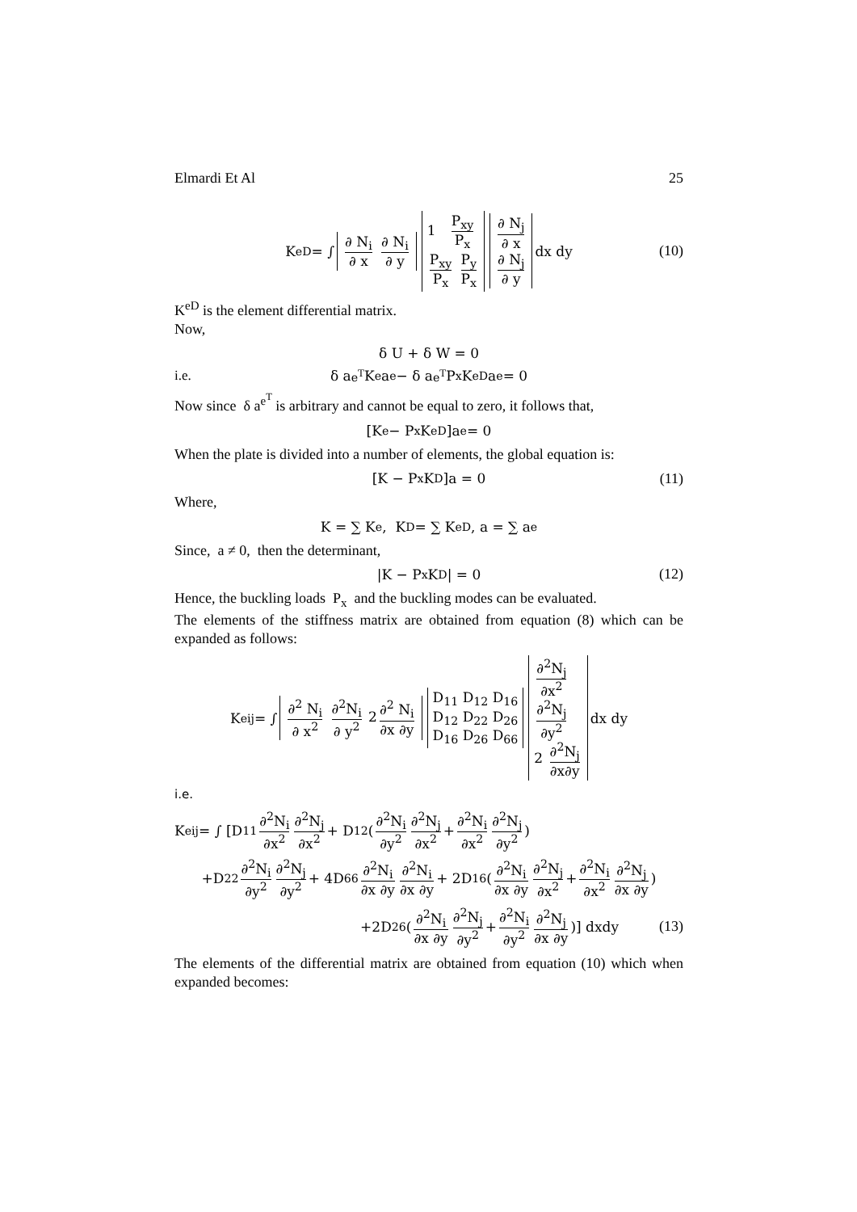Elmardi Et Al 25
K<sup>eD</sup> = ∫ ∂ N<sub>i</sub> ∂ x ∂ N<sub>i</sub> ∂ y 1 P<sub>xy</sub> P<sub>x</sub>
P<sub>xy</sub> P<sub>x</sub> P<sub>y</sub> P<sub>x</sub> ∂ N<sub>j</sub> ∂ x
∂ N<sub>j</sub> ∂ y dx dy (10)
K<sup>eD</sup> is the element differential matrix.
Now,
δ U + δ W = 0
i.e. δ a<sup>e<sup>T</sup></sup> K<sup>e</sup> a<sup>e</sup> − δ a<sup>e<sup>T</sup></sup> P<sub>x</sub> K<sup>eD</sup> a<sup>e</sup> = 0
Now since δ a<sup>e<sup>T</sup></sup> is arbitrary and cannot be equal to zero, it follows that,
[K<sup>e</sup> − P<sub>x</sub> K<sup>eD</sup>]a<sup>e</sup> = 0
When the plate is divided into a number of elements, the global equation is:
[K − P<sub>x</sub> K<sup>D</sup>]a = 0 (11)
Where,
K = ∑ K<sup>e</sup> , K<sup>D</sup> = ∑ K<sup>eD</sup> , a = ∑ a<sup>e</sup>
Since, a ≠ 0, then the determinant,
|K − P<sub>x</sub>K<sup>D</sup>| = 0 (12)
Hence, the buckling loads P<sub>x</sub> and the buckling modes can be evaluated.
The elements of the stiffness matrix are obtained from equation (8) which can be expanded as follows:
K<sup>e</sup><sub>ij</sub> = ∫ ∂<sup>2</sup> N<sub>i</sub> ∂ x<sup>2</sup> ∂<sup>2</sup>N<sub>i</sub> ∂ y<sup>2</sup> 2 ∂<sup>2</sup> N<sub>i</sub> ∂x ∂y D<sub>11</sub> D<sub>12</sub> D<sub>16</sub>
D<sub>12</sub> D<sub>22</sub> D<sub>26</sub>
D<sub>16</sub> D<sub>26</sub> D<sub>66</sub> ∂<sup>2</sup>N<sub>j</sub> ∂x<sup>2</sup>
∂<sup>2</sup>N<sub>j</sub> ∂y<sup>2</sup>
2 ∂<sup>2</sup>N<sub>j</sub> ∂x∂y dx dy
i.e.
K<sup>e</sup><sub>ij</sub> = ∫ [D<sub>11</sub> ∂<sup>2</sup>N<sub>i</sub> ∂x<sup>2</sup> ∂<sup>2</sup>N<sub>j</sub> ∂x<sup>2</sup> + D<sub>12</sub> (∂<sup>2</sup>N<sub>i</sub> ∂y<sup>2</sup> ∂<sup>2</sup>N<sub>j</sub> ∂x<sup>2</sup> + ∂<sup>2</sup>N<sub>i</sub> ∂x<sup>2</sup> ∂<sup>2</sup>N<sub>j</sub> ∂y<sup>2</sup>)
+D<sub>22</sub> ∂<sup>2</sup>N<sub>i</sub> ∂y<sup>2</sup> ∂<sup>2</sup>N<sub>j</sub> ∂y<sup>2</sup> + 4D<sub>66</sub> ∂<sup>2</sup>N<sub>i</sub> ∂x ∂y ∂<sup>2</sup>N<sub>i</sub> ∂x ∂y + 2D<sub>16</sub> (∂<sup>2</sup>N<sub>i</sub> ∂x ∂y ∂<sup>2</sup>N<sub>j</sub> ∂x<sup>2</sup> + ∂<sup>2</sup>N<sub>i</sub> ∂x<sup>2</sup> ∂<sup>2</sup>N<sub>j</sub> ∂x ∂y)
+2D<sub>26</sub> (∂<sup>2</sup>N<sub>i</sub> ∂x ∂y ∂<sup>2</sup>N<sub>j</sub> ∂y<sup>2</sup> + ∂<sup>2</sup>N<sub>i</sub> ∂y<sup>2</sup> ∂<sup>2</sup>N<sub>j</sub> ∂x ∂y)] dxdy (13)
The elements of the differential matrix are obtained from equation (10) which when expanded becomes: